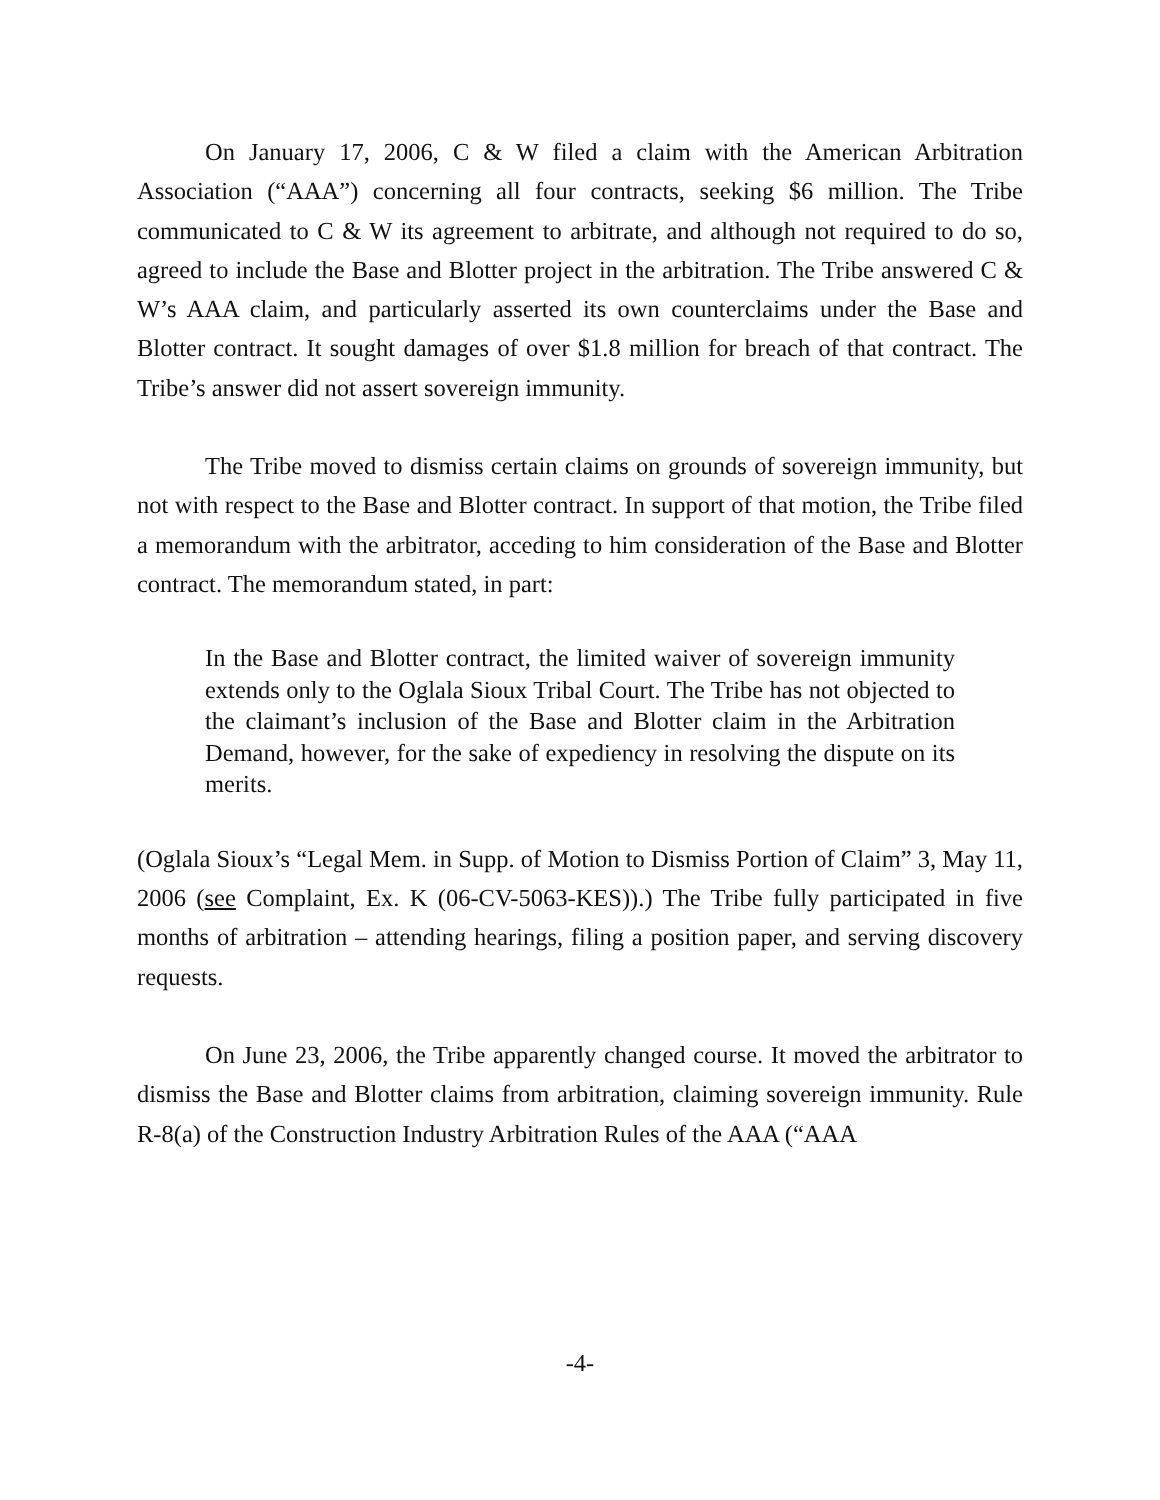On January 17, 2006, C & W filed a claim with the American Arbitration Association (“AAA”) concerning all four contracts, seeking $6 million. The Tribe communicated to C & W its agreement to arbitrate, and although not required to do so, agreed to include the Base and Blotter project in the arbitration. The Tribe answered C & W’s AAA claim, and particularly asserted its own counterclaims under the Base and Blotter contract. It sought damages of over $1.8 million for breach of that contract. The Tribe’s answer did not assert sovereign immunity.
The Tribe moved to dismiss certain claims on grounds of sovereign immunity, but not with respect to the Base and Blotter contract. In support of that motion, the Tribe filed a memorandum with the arbitrator, acceding to him consideration of the Base and Blotter contract. The memorandum stated, in part:
In the Base and Blotter contract, the limited waiver of sovereign immunity extends only to the Oglala Sioux Tribal Court. The Tribe has not objected to the claimant’s inclusion of the Base and Blotter claim in the Arbitration Demand, however, for the sake of expediency in resolving the dispute on its merits.
(Oglala Sioux’s “Legal Mem. in Supp. of Motion to Dismiss Portion of Claim” 3, May 11, 2006 (see Complaint, Ex. K (06-CV-5063-KES)).) The Tribe fully participated in five months of arbitration – attending hearings, filing a position paper, and serving discovery requests.
On June 23, 2006, the Tribe apparently changed course. It moved the arbitrator to dismiss the Base and Blotter claims from arbitration, claiming sovereign immunity. Rule R-8(a) of the Construction Industry Arbitration Rules of the AAA (“AAA
-4-